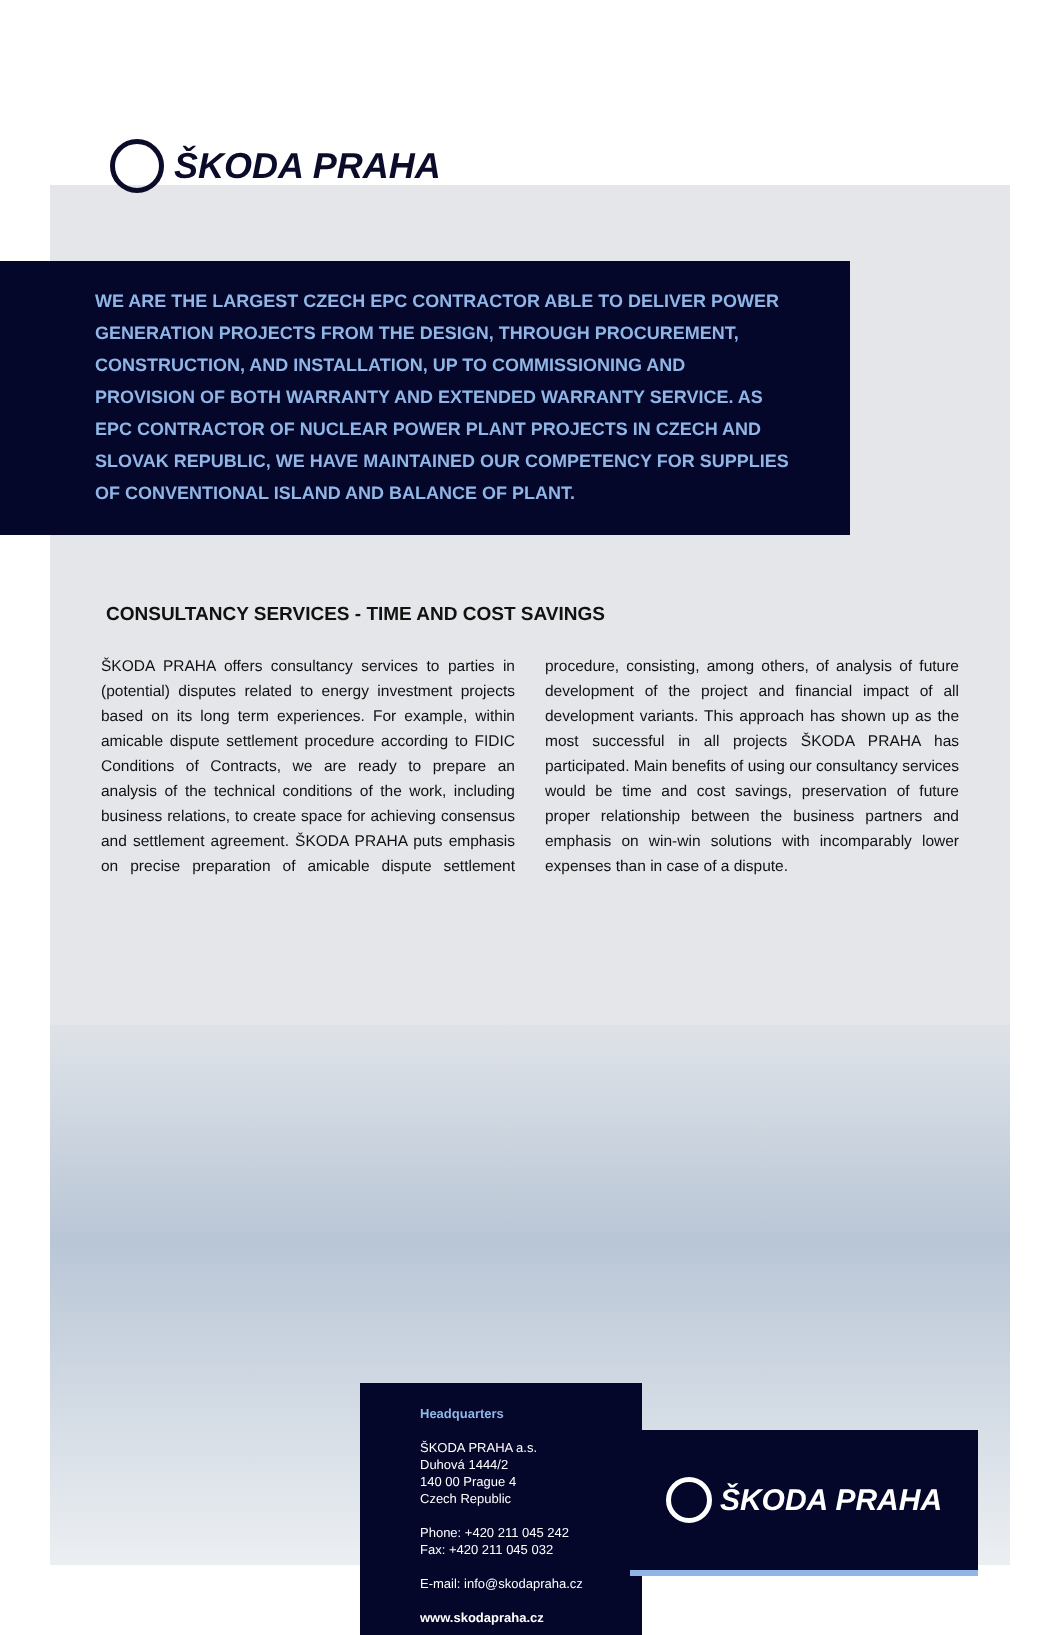ŠKODA PRAHA
WE ARE THE LARGEST CZECH EPC CONTRACTOR ABLE TO DELIVER POWER GENERATION PROJECTS FROM THE DESIGN, THROUGH PROCUREMENT, CONSTRUCTION, AND INSTALLATION, UP TO COMMISSIONING AND PROVISION OF BOTH WARRANTY AND EXTENDED WARRANTY SERVICE. AS EPC CONTRACTOR OF NUCLEAR POWER PLANT PROJECTS IN CZECH AND SLOVAK REPUBLIC, WE HAVE MAINTAINED OUR COMPETENCY FOR SUPPLIES OF CONVENTIONAL ISLAND AND BALANCE OF PLANT.
CONSULTANCY SERVICES - TIME AND COST SAVINGS
ŠKODA PRAHA offers consultancy services to parties in (potential) disputes related to energy investment projects based on its long term experiences. For example, within amicable dispute settlement procedure according to FIDIC Conditions of Contracts, we are ready to prepare an analysis of the technical conditions of the work, including business relations, to create space for achieving consensus and settlement agreement. ŠKODA PRAHA puts emphasis on precise preparation of amicable dispute settlement procedure, consisting, among others, of analysis of future development of the project and financial impact of all development variants. This approach has shown up as the most successful in all projects ŠKODA PRAHA has participated. Main benefits of using our consultancy services would be time and cost savings, preservation of future proper relationship between the business partners and emphasis on win-win solutions with incomparably lower expenses than in case of a dispute.
Headquarters
ŠKODA PRAHA a.s.
Duhová 1444/2
140 00 Prague 4
Czech Republic
Phone: +420 211 045 242
Fax: +420 211 045 032
E-mail: info@skodapraha.cz
www.skodapraha.cz
ŠKODA PRAHA